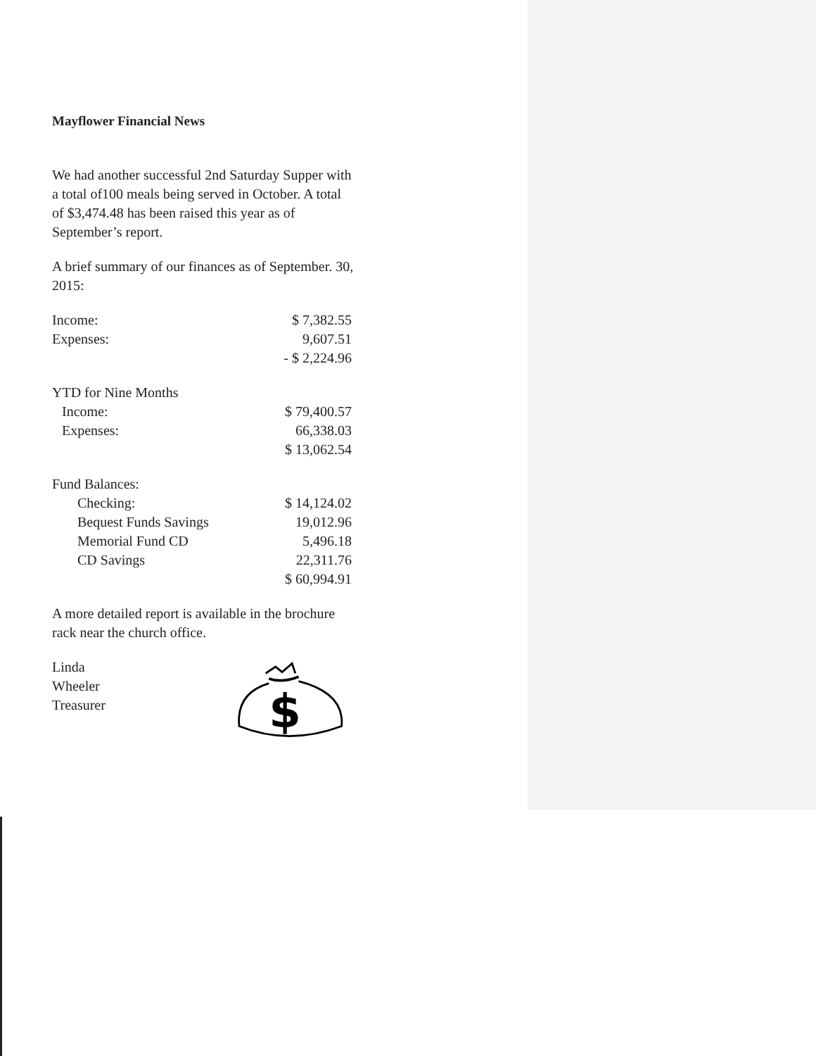Mayflower Financial News
We had another successful 2nd Saturday Supper with a total of100 meals being served in October. A total of $3,474.48 has been raised this year as of September’s report.
A brief summary of our finances as of September. 30, 2015:
| Income: | $ 7,382.55 |
| Expenses: | 9,607.51 |
| | - $ 2,224.96 |
| YTD for Nine Months | |
| Income: | $ 79,400.57 |
| Expenses: | 66,338.03 |
| | $ 13,062.54 |
| Fund Balances: | |
| Checking: | $ 14,124.02 |
| Bequest Funds Savings | 19,012.96 |
| Memorial Fund CD | 5,496.18 |
| CD Savings | 22,311.76 |
| | $ 60,994.91 |
A more detailed report is available in the brochure rack near the church office.
Linda Wheeler
Treasurer
$